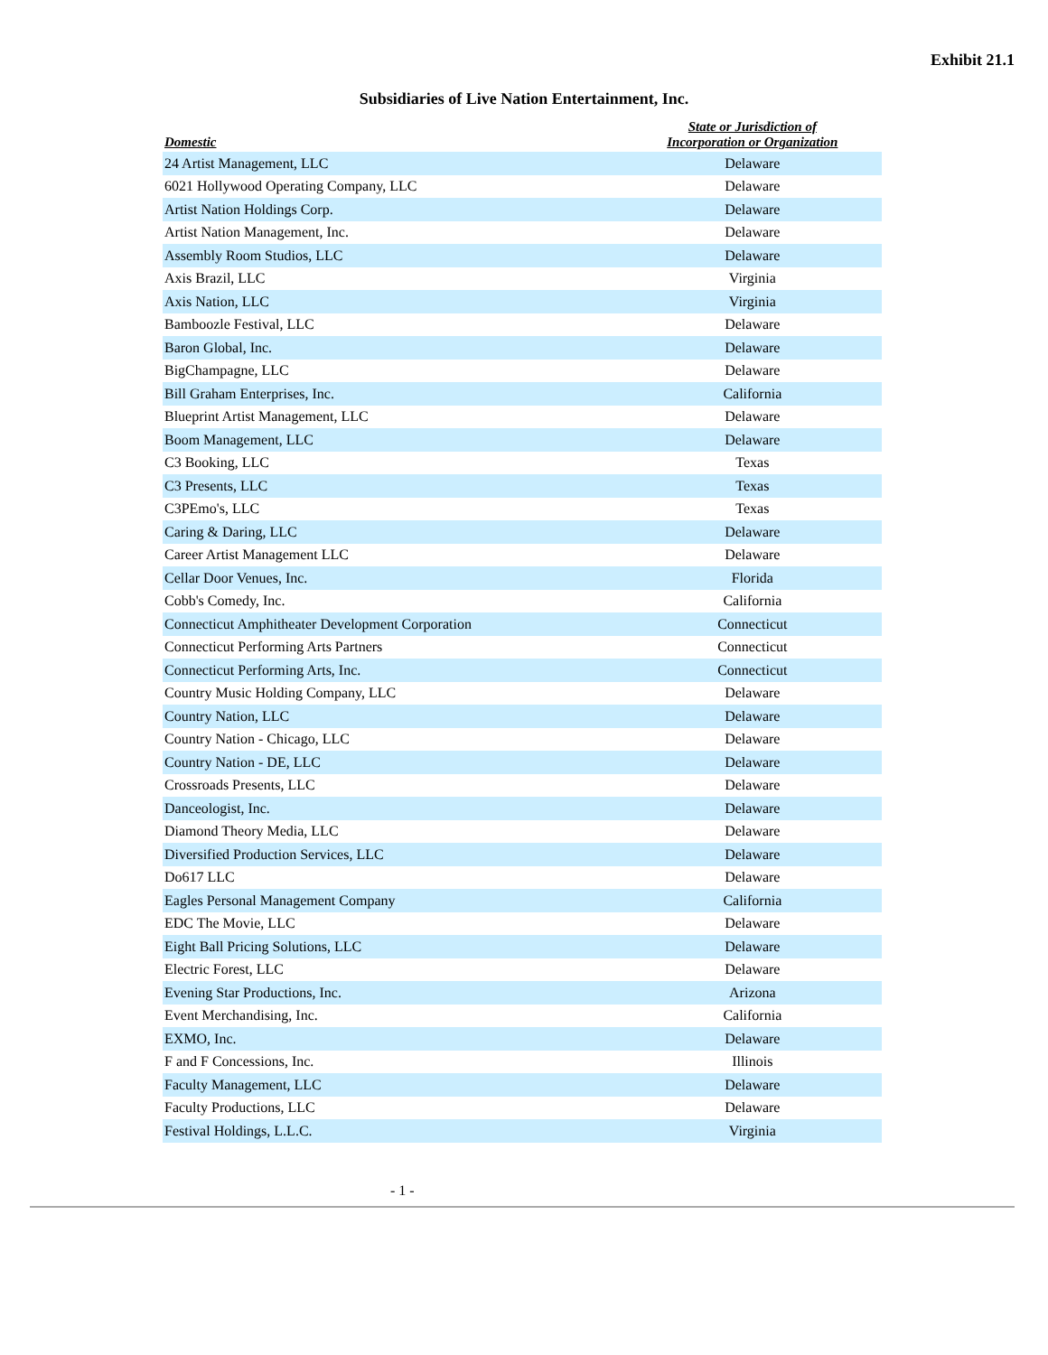Exhibit 21.1
Subsidiaries of Live Nation Entertainment, Inc.
| Domestic | State or Jurisdiction of Incorporation or Organization |
| --- | --- |
| 24 Artist Management, LLC | Delaware |
| 6021 Hollywood Operating Company, LLC | Delaware |
| Artist Nation Holdings Corp. | Delaware |
| Artist Nation Management, Inc. | Delaware |
| Assembly Room Studios, LLC | Delaware |
| Axis Brazil, LLC | Virginia |
| Axis Nation, LLC | Virginia |
| Bamboozle Festival, LLC | Delaware |
| Baron Global, Inc. | Delaware |
| BigChampagne, LLC | Delaware |
| Bill Graham Enterprises, Inc. | California |
| Blueprint Artist Management, LLC | Delaware |
| Boom Management, LLC | Delaware |
| C3 Booking, LLC | Texas |
| C3 Presents, LLC | Texas |
| C3PEmo's, LLC | Texas |
| Caring & Daring, LLC | Delaware |
| Career Artist Management LLC | Delaware |
| Cellar Door Venues, Inc. | Florida |
| Cobb's Comedy, Inc. | California |
| Connecticut Amphitheater Development Corporation | Connecticut |
| Connecticut Performing Arts Partners | Connecticut |
| Connecticut Performing Arts, Inc. | Connecticut |
| Country Music Holding Company, LLC | Delaware |
| Country Nation, LLC | Delaware |
| Country Nation - Chicago, LLC | Delaware |
| Country Nation - DE, LLC | Delaware |
| Crossroads Presents, LLC | Delaware |
| Danceologist, Inc. | Delaware |
| Diamond Theory Media, LLC | Delaware |
| Diversified Production Services, LLC | Delaware |
| Do617 LLC | Delaware |
| Eagles Personal Management Company | California |
| EDC The Movie, LLC | Delaware |
| Eight Ball Pricing Solutions, LLC | Delaware |
| Electric Forest, LLC | Delaware |
| Evening Star Productions, Inc. | Arizona |
| Event Merchandising, Inc. | California |
| EXMO, Inc. | Delaware |
| F and F Concessions, Inc. | Illinois |
| Faculty Management, LLC | Delaware |
| Faculty Productions, LLC | Delaware |
| Festival Holdings, L.L.C. | Virginia |
- 1 -